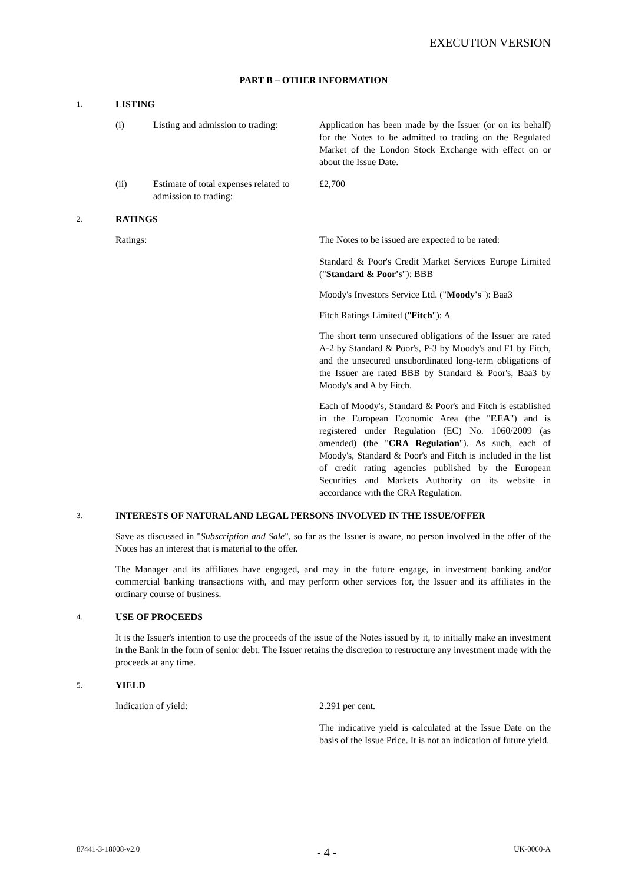EXECUTION VERSION
PART B – OTHER INFORMATION
1. LISTING
(i) Listing and admission to trading:
Application has been made by the Issuer (or on its behalf) for the Notes to be admitted to trading on the Regulated Market of the London Stock Exchange with effect on or about the Issue Date.
(ii) Estimate of total expenses related to admission to trading:
£2,700
2. RATINGS
Ratings: The Notes to be issued are expected to be rated:
Standard & Poor's Credit Market Services Europe Limited ("Standard & Poor's"): BBB
Moody's Investors Service Ltd. ("Moody's"): Baa3
Fitch Ratings Limited ("Fitch"): A
The short term unsecured obligations of the Issuer are rated A-2 by Standard & Poor's, P-3 by Moody's and F1 by Fitch, and the unsecured unsubordinated long-term obligations of the Issuer are rated BBB by Standard & Poor's, Baa3 by Moody's and A by Fitch.
Each of Moody's, Standard & Poor's and Fitch is established in the European Economic Area (the "EEA") and is registered under Regulation (EC) No. 1060/2009 (as amended) (the "CRA Regulation"). As such, each of Moody's, Standard & Poor's and Fitch is included in the list of credit rating agencies published by the European Securities and Markets Authority on its website in accordance with the CRA Regulation.
3. INTERESTS OF NATURAL AND LEGAL PERSONS INVOLVED IN THE ISSUE/OFFER
Save as discussed in "Subscription and Sale", so far as the Issuer is aware, no person involved in the offer of the Notes has an interest that is material to the offer.
The Manager and its affiliates have engaged, and may in the future engage, in investment banking and/or commercial banking transactions with, and may perform other services for, the Issuer and its affiliates in the ordinary course of business.
4. USE OF PROCEEDS
It is the Issuer's intention to use the proceeds of the issue of the Notes issued by it, to initially make an investment in the Bank in the form of senior debt. The Issuer retains the discretion to restructure any investment made with the proceeds at any time.
5. YIELD
Indication of yield: 2.291 per cent.
The indicative yield is calculated at the Issue Date on the basis of the Issue Price. It is not an indication of future yield.
87441-3-18008-v2.0 - 4 - UK-0060-A